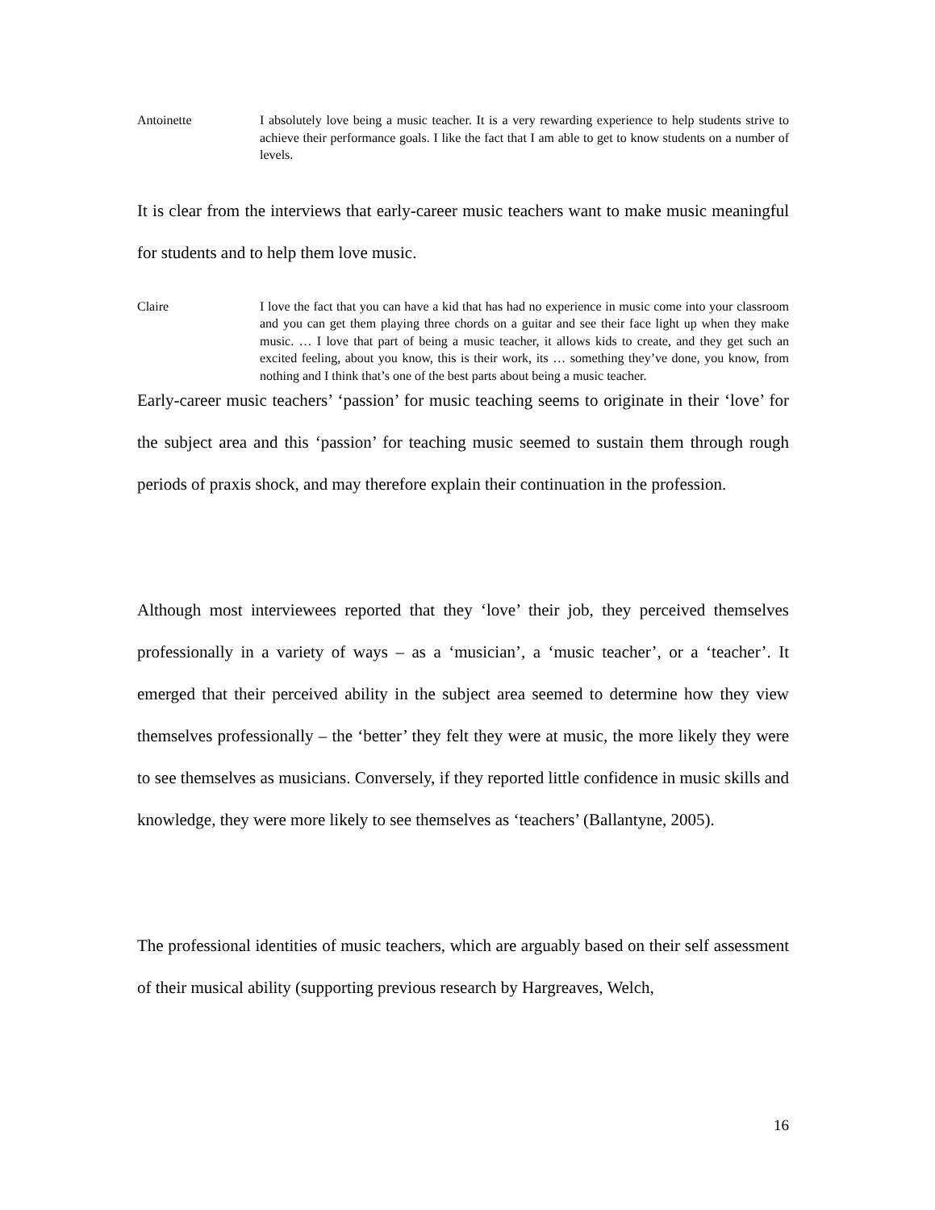Antoinette I absolutely love being a music teacher. It is a very rewarding experience to help students strive to achieve their performance goals. I like the fact that I am able to get to know students on a number of levels.
It is clear from the interviews that early-career music teachers want to make music meaningful for students and to help them love music.
Claire I love the fact that you can have a kid that has had no experience in music come into your classroom and you can get them playing three chords on a guitar and see their face light up when they make music. … I love that part of being a music teacher, it allows kids to create, and they get such an excited feeling, about you know, this is their work, its … something they’ve done, you know, from nothing and I think that’s one of the best parts about being a music teacher.
Early-career music teachers’ ‘passion’ for music teaching seems to originate in their ‘love’ for the subject area and this ‘passion’ for teaching music seemed to sustain them through rough periods of praxis shock, and may therefore explain their continuation in the profession.
Although most interviewees reported that they ‘love’ their job, they perceived themselves professionally in a variety of ways – as a ‘musician’, a ‘music teacher’, or a ‘teacher’. It emerged that their perceived ability in the subject area seemed to determine how they view themselves professionally – the ‘better’ they felt they were at music, the more likely they were to see themselves as musicians. Conversely, if they reported little confidence in music skills and knowledge, they were more likely to see themselves as ‘teachers’ (Ballantyne, 2005).
The professional identities of music teachers, which are arguably based on their self assessment of their musical ability (supporting previous research by Hargreaves, Welch,
16